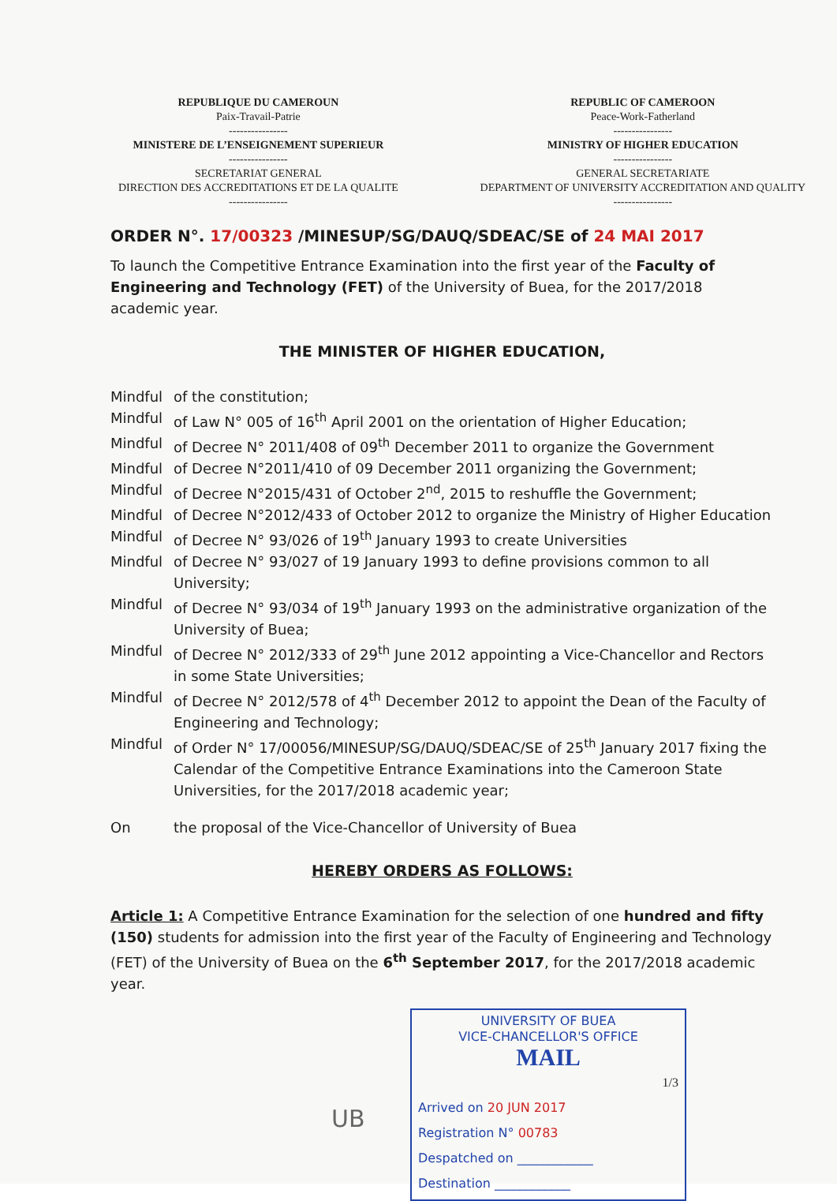REPUBLIQUE DU CAMEROUN
Paix-Travail-Patrie
----------------
MINISTERE DE L’ENSEIGNEMENT SUPERIEUR
----------------
SECRETARIAT GENERAL
DIRECTION DES ACCREDITATIONS ET DE LA QUALITE
----------------
REPUBLIC OF CAMEROON
Peace-Work-Fatherland
----------------
MINISTRY OF HIGHER EDUCATION
----------------
GENERAL SECRETARIATE
DEPARTMENT OF UNIVERSITY ACCREDITATION AND QUALITY
----------------
ORDER N°. 17/00323 /MINESUP/SG/DAUQ/SDEAC/SE of 24 MAI 2017
To launch the Competitive Entrance Examination into the first year of the Faculty of Engineering and Technology (FET) of the University of Buea, for the 2017/2018 academic year.
THE MINISTER OF HIGHER EDUCATION,
Mindful of the constitution;
Mindful of Law N° 005 of 16<sup>th</sup> April 2001 on the orientation of Higher Education;
Mindful of Decree N° 2011/408 of 09<sup>th</sup> December 2011 to organize the Government
Mindful of Decree N°2011/410 of 09 December 2011 organizing the Government;
Mindful of Decree N°2015/431 of October 2<sup>nd</sup>, 2015 to reshuffle the Government;
Mindful of Decree N°2012/433 of October 2012 to organize the Ministry of Higher Education
Mindful of Decree N° 93/026 of 19<sup>th</sup> January 1993 to create Universities
Mindful of Decree N° 93/027 of 19 January 1993 to define provisions common to all University;
Mindful of Decree N° 93/034 of 19<sup>th</sup> January 1993 on the administrative organization of the University of Buea;
Mindful of Decree N° 2012/333 of 29<sup>th</sup> June 2012 appointing a Vice-Chancellor and Rectors in some State Universities;
Mindful of Decree N° 2012/578 of 4<sup>th</sup> December 2012 to appoint the Dean of the Faculty of Engineering and Technology;
Mindful of Order N° 17/00056/MINESUP/SG/DAUQ/SDEAC/SE of 25<sup>th</sup> January 2017 fixing the Calendar of the Competitive Entrance Examinations into the Cameroon State Universities, for the 2017/2018 academic year;
On the proposal of the Vice-Chancellor of University of Buea
HEREBY ORDERS AS FOLLOWS:
Article 1: A Competitive Entrance Examination for the selection of one hundred and fifty (150) students for admission into the first year of the Faculty of Engineering and Technology (FET) of the University of Buea on the 6<sup>th</sup> September 2017, for the 2017/2018 academic year.
UNIVERSITY OF BUEA
VICE-CHANCELLOR'S OFFICE
MAIL
1/3
Arrived on 20 JUN 2017
Registration N° 00783
Despatched on ____________
Destination ____________
UB